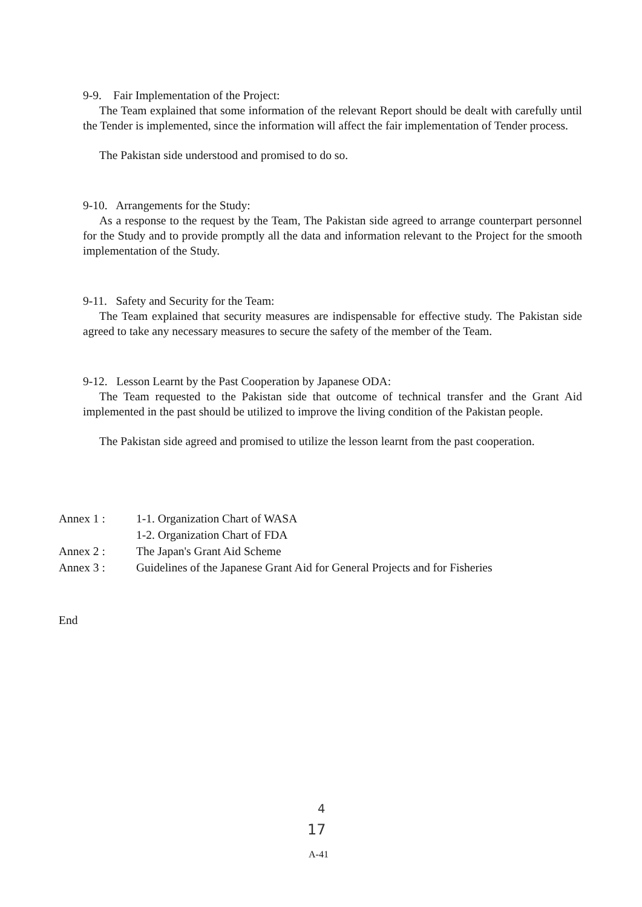9-9. Fair Implementation of the Project:
The Team explained that some information of the relevant Report should be dealt with carefully until the Tender is implemented, since the information will affect the fair implementation of Tender process.
The Pakistan side understood and promised to do so.
9-10. Arrangements for the Study:
As a response to the request by the Team, The Pakistan side agreed to arrange counterpart personnel for the Study and to provide promptly all the data and information relevant to the Project for the smooth implementation of the Study.
9-11. Safety and Security for the Team:
The Team explained that security measures are indispensable for effective study. The Pakistan side agreed to take any necessary measures to secure the safety of the member of the Team.
9-12. Lesson Learnt by the Past Cooperation by Japanese ODA:
The Team requested to the Pakistan side that outcome of technical transfer and the Grant Aid implemented in the past should be utilized to improve the living condition of the Pakistan people.
The Pakistan side agreed and promised to utilize the lesson learnt from the past cooperation.
| Annex 1 : | 1-1. Organization Chart of WASA |
| | 1-2. Organization Chart of FDA |
| Annex 2 : | The Japan's Grant Aid Scheme |
| Annex 3 : | Guidelines of the Japanese Grant Aid for General Projects and for Fisheries |
End
4
17
A-41